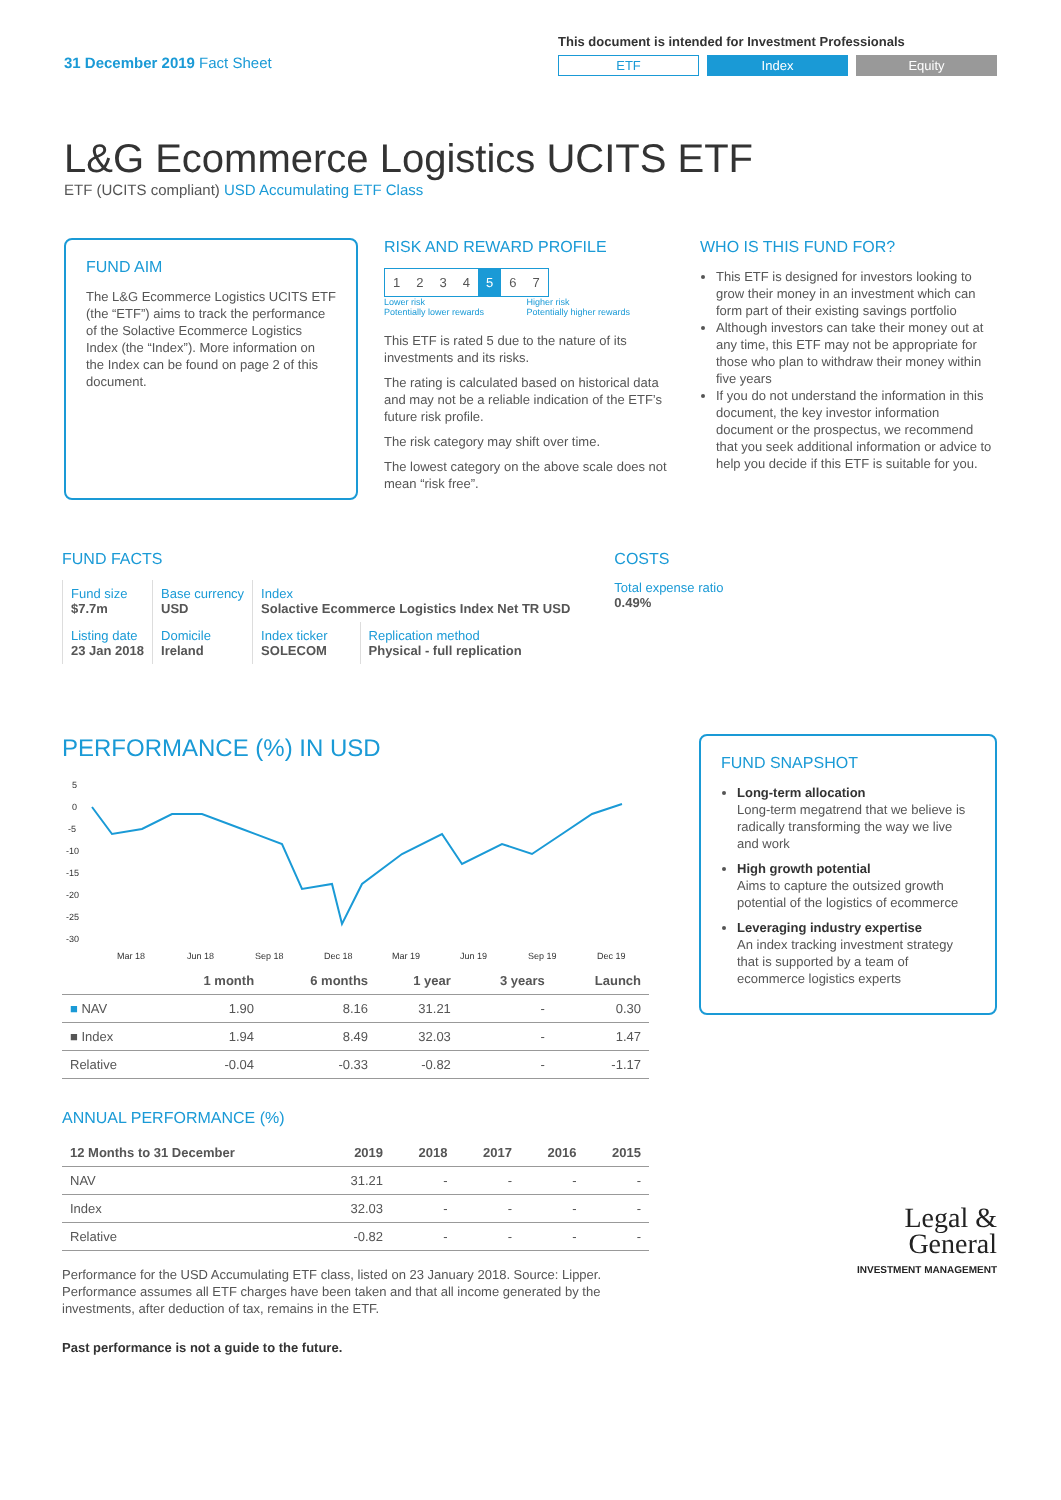31 December 2019 Fact Sheet
This document is intended for Investment Professionals
ETF Index Equity
L&G Ecommerce Logistics UCITS ETF
ETF (UCITS compliant) USD Accumulating ETF Class
FUND AIM
The L&G Ecommerce Logistics UCITS ETF (the “ETF”) aims to track the performance of the Solactive Ecommerce Logistics Index (the “Index”). More information on the Index can be found on page 2 of this document.
RISK AND REWARD PROFILE
| 1 | 2 | 3 | 4 | 5 | 6 | 7 |
Lower risk
Potentially lower rewards Higher risk
Potentially higher rewards
This ETF is rated 5 due to the nature of its investments and its risks.
The rating is calculated based on historical data and may not be a reliable indication of the ETF’s future risk profile.
The risk category may shift over time.
The lowest category on the above scale does not mean “risk free”.
WHO IS THIS FUND FOR?
This ETF is designed for investors looking to grow their money in an investment which can form part of their existing savings portfolio
Although investors can take their money out at any time, this ETF may not be appropriate for those who plan to withdraw their money within five years
If you do not understand the information in this document, the key investor information document or the prospectus, we recommend that you seek additional information or advice to help you decide if this ETF is suitable for you.
FUND FACTS
| Fund size $7.7m | Base currency USD | Index Solactive Ecommerce Logistics Index Net TR USD | |
| Listing date 23 Jan 2018 | Domicile Ireland | Index ticker SOLECOM | Replication method Physical - full replication |
COSTS
Total expense ratio
0.49%
PERFORMANCE (%) IN USD
5
0
-5
-10
-15
-20
-25
-30
Mar 18
Jun 18
Sep 18
Dec 18
Mar 19
Jun 19
Sep 19
Dec 19
| | 1 month | 6 months | 1 year | 3 years | Launch |
| --- | --- | --- | --- | --- | --- |
| ■ NAV | 1.90 | 8.16 | 31.21 | - | 0.30 |
| ■ Index | 1.94 | 8.49 | 32.03 | - | 1.47 |
| Relative | -0.04 | -0.33 | -0.82 | - | -1.17 |
ANNUAL PERFORMANCE (%)
| 12 Months to 31 December | 2019 | 2018 | 2017 | 2016 | 2015 |
| --- | --- | --- | --- | --- | --- |
| NAV | 31.21 | - | - | - | - |
| Index | 32.03 | - | - | - | - |
| Relative | -0.82 | - | - | - | - |
Performance for the USD Accumulating ETF class, listed on 23 January 2018. Source: Lipper. Performance assumes all ETF charges have been taken and that all income generated by the investments, after deduction of tax, remains in the ETF.
Past performance is not a guide to the future.
FUND SNAPSHOT
Long-term allocation
Long-term megatrend that we believe is radically transforming the way we live and work
High growth potential
Aims to capture the outsized growth potential of the logistics of ecommerce
Leveraging industry expertise
An index tracking investment strategy that is supported by a team of ecommerce logistics experts
Legal &
General
INVESTMENT MANAGEMENT